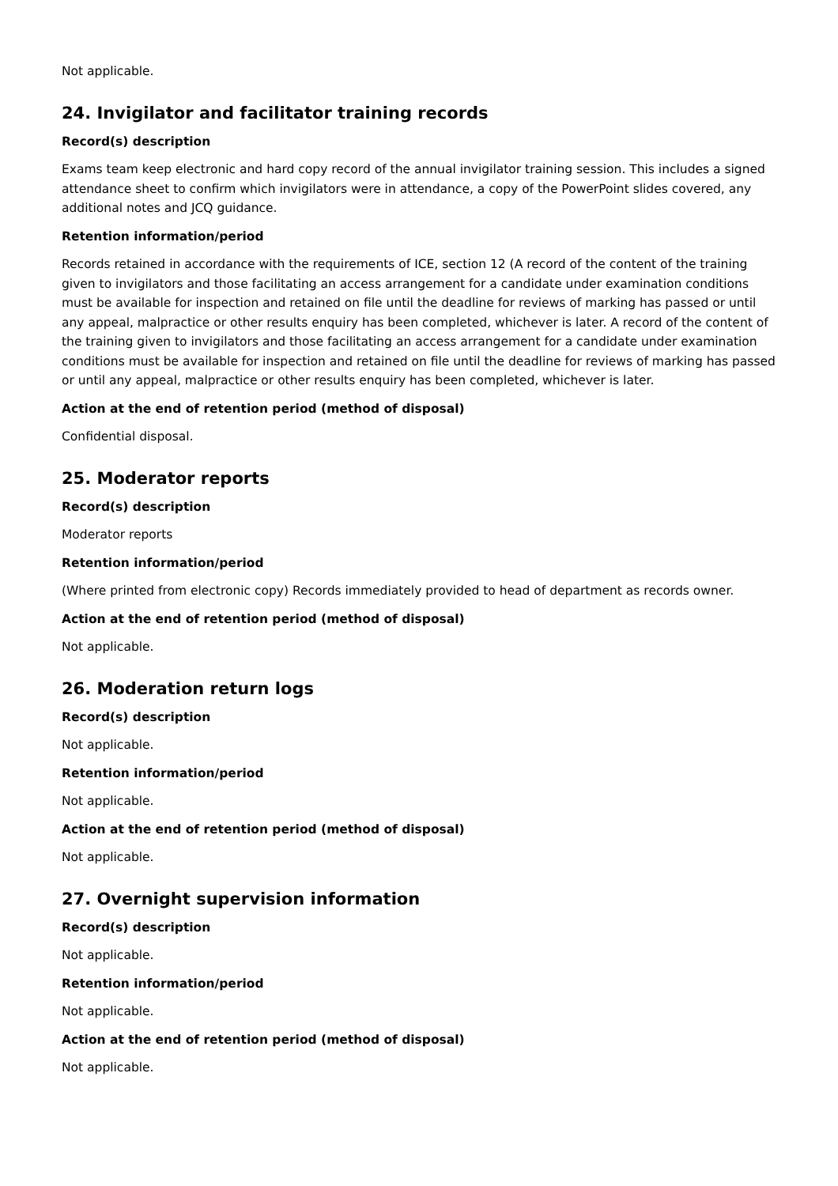Not applicable.
24. Invigilator and facilitator training records
Record(s) description
Exams team keep electronic and hard copy record of the annual invigilator training session. This includes a signed attendance sheet to confirm which invigilators were in attendance, a copy of the PowerPoint slides covered, any additional notes and JCQ guidance.
Retention information/period
Records retained in accordance with the requirements of ICE, section 12 (A record of the content of the training given to invigilators and those facilitating an access arrangement for a candidate under examination conditions must be available for inspection and retained on file until the deadline for reviews of marking has passed or until any appeal, malpractice or other results enquiry has been completed, whichever is later. A record of the content of the training given to invigilators and those facilitating an access arrangement for a candidate under examination conditions must be available for inspection and retained on file until the deadline for reviews of marking has passed or until any appeal, malpractice or other results enquiry has been completed, whichever is later.
Action at the end of retention period (method of disposal)
Confidential disposal.
25. Moderator reports
Record(s) description
Moderator reports
Retention information/period
(Where printed from electronic copy) Records immediately provided to head of department as records owner.
Action at the end of retention period (method of disposal)
Not applicable.
26. Moderation return logs
Record(s) description
Not applicable.
Retention information/period
Not applicable.
Action at the end of retention period (method of disposal)
Not applicable.
27. Overnight supervision information
Record(s) description
Not applicable.
Retention information/period
Not applicable.
Action at the end of retention period (method of disposal)
Not applicable.